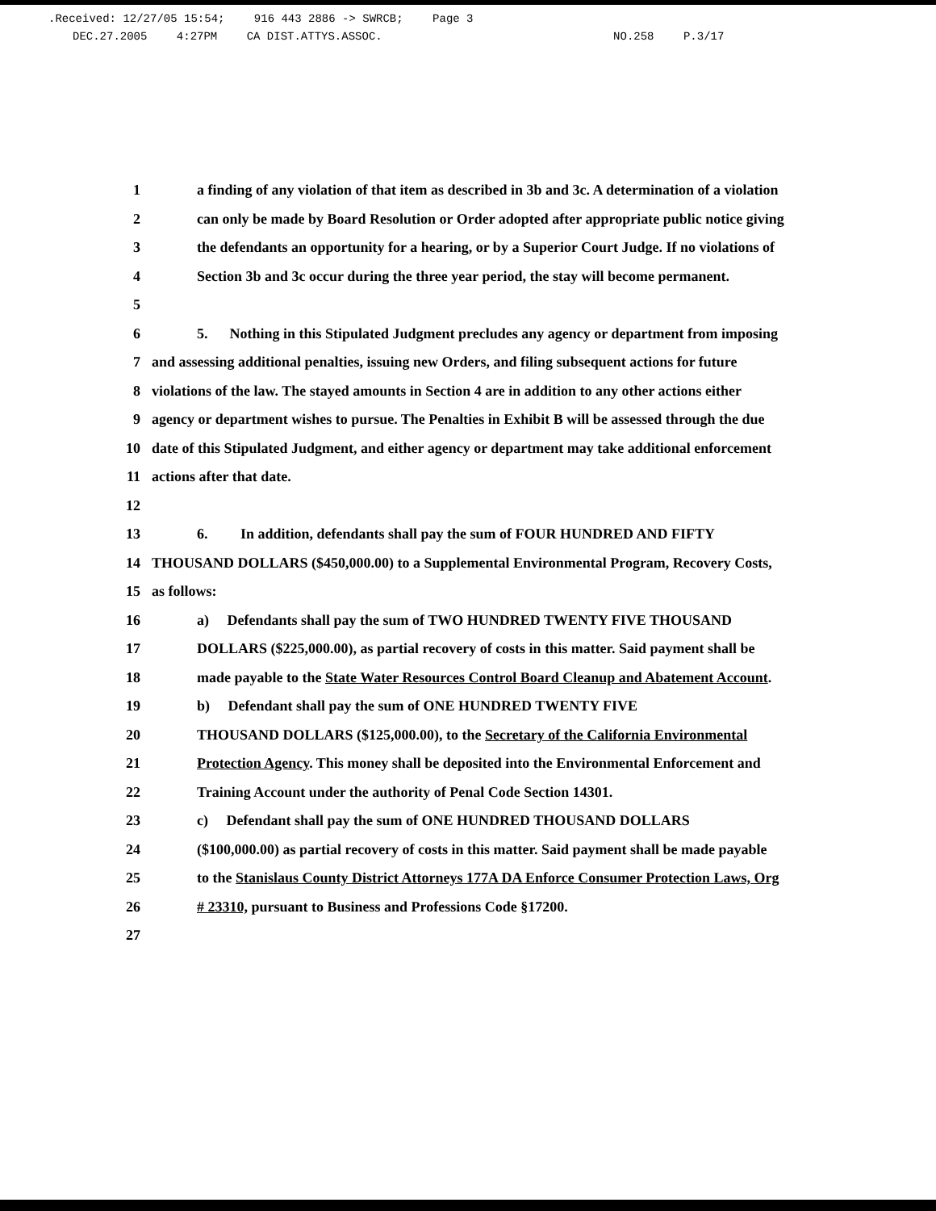.Received: 12/27/05 15:54; 916 443 2886 -> SWRCB; Page 3
DEC.27.2005 4:27PM CA DIST.ATTYS.ASSOC. NO.258 P.3/17
1
a finding of any violation of that item as described in 3b and 3c. A determination of a violation
2
can only be made by Board Resolution or Order adopted after appropriate public notice giving
3
the defendants an opportunity for a hearing, or by a Superior Court Judge. If no violations of
4
Section 3b and 3c occur during the three year period, the stay will become permanent.
5
6
5. Nothing in this Stipulated Judgment precludes any agency or department from imposing
7
and assessing additional penalties, issuing new Orders, and filing subsequent actions for future
8
violations of the law. The stayed amounts in Section 4 are in addition to any other actions either
9
agency or department wishes to pursue. The Penalties in Exhibit B will be assessed through the due
10
date of this Stipulated Judgment, and either agency or department may take additional enforcement
11 actions after that date.
12
13
6. In addition, defendants shall pay the sum of FOUR HUNDRED AND FIFTY
14
THOUSAND DOLLARS ($450,000.00) to a Supplemental Environmental Program, Recovery Costs,
15 as follows:
16
a) Defendants shall pay the sum of TWO HUNDRED TWENTY FIVE THOUSAND
17
DOLLARS ($225,000.00), as partial recovery of costs in this matter. Said payment shall be
18
made payable to the State Water Resources Control Board Cleanup and Abatement Account.
19
b) Defendant shall pay the sum of ONE HUNDRED TWENTY FIVE
20
THOUSAND DOLLARS ($125,000.00), to the Secretary of the California Environmental
21
Protection Agency. This money shall be deposited into the Environmental Enforcement and
22
Training Account under the authority of Penal Code Section 14301.
23
c) Defendant shall pay the sum of ONE HUNDRED THOUSAND DOLLARS
24
($100,000.00) as partial recovery of costs in this matter. Said payment shall be made payable
25
to the Stanislaus County District Attorneys 177A DA Enforce Consumer Protection Laws, Org
26
# 23310, pursuant to Business and Professions Code §17200.
27